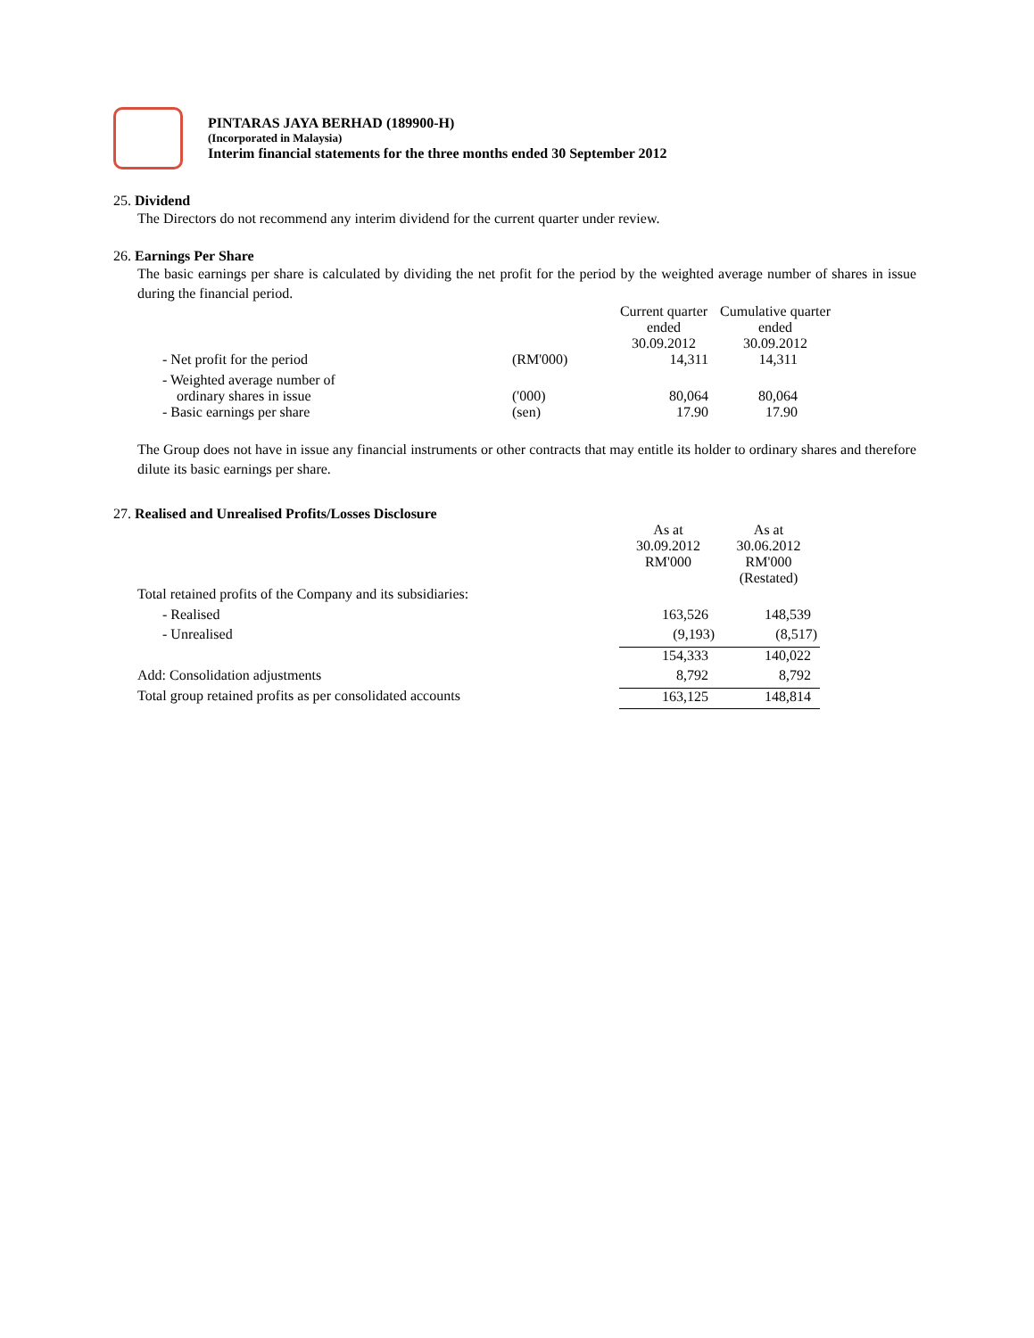PINTARAS JAYA BERHAD (189900-H)
(Incorporated in Malaysia)
Interim financial statements for the three months ended 30 September 2012
25. Dividend
The Directors do not recommend any interim dividend for the current quarter under review.
26. Earnings Per Share
The basic earnings per share is calculated by dividing the net profit for the period by the weighted average number of shares in issue during the financial period.
| | | Current quarter ended 30.09.2012 | Cumulative quarter ended 30.09.2012 |
| - Net profit for the period | (RM'000) | 14,311 | 14,311 |
| - Weighted average number of ordinary shares in issue | ('000) | 80,064 | 80,064 |
| - Basic earnings per share | (sen) | 17.90 | 17.90 |
The Group does not have in issue any financial instruments or other contracts that may entitle its holder to ordinary shares and therefore dilute its basic earnings per share.
27. Realised and Unrealised Profits/Losses Disclosure
| | As at 30.09.2012 RM'000 | As at 30.06.2012 RM'000 (Restated) |
| Total retained profits of the Company and its subsidiaries: | | |
| - Realised | 163,526 | 148,539 |
| - Unrealised | (9,193) | (8,517) |
| | 154,333 | 140,022 |
| Add: Consolidation adjustments | 8,792 | 8,792 |
| Total group retained profits as per consolidated accounts | 163,125 | 148,814 |